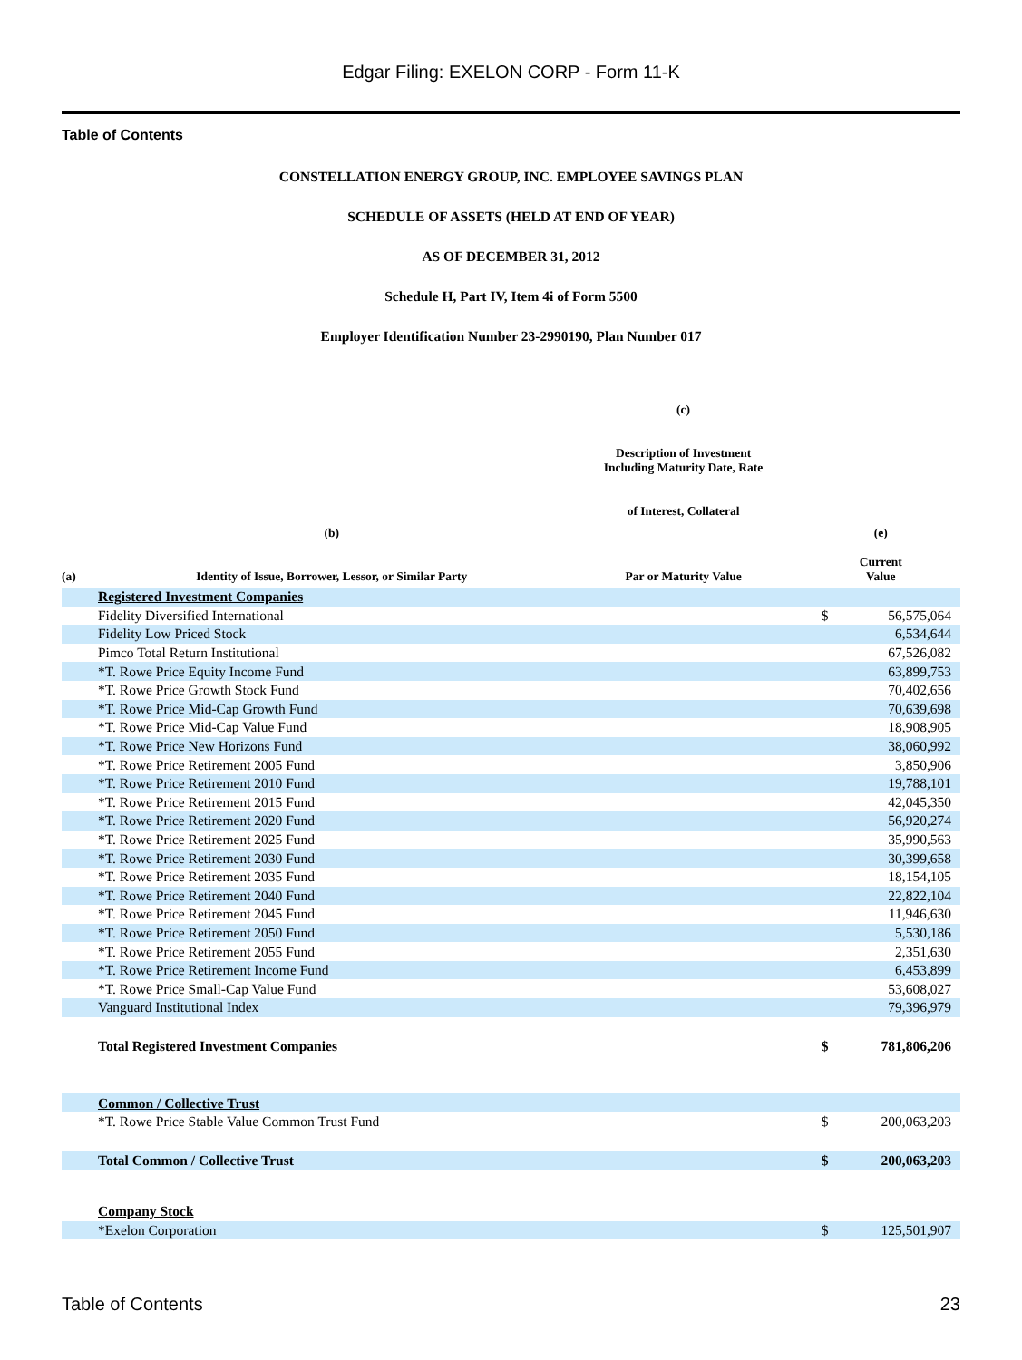Edgar Filing: EXELON CORP - Form 11-K
Table of Contents
CONSTELLATION ENERGY GROUP, INC. EMPLOYEE SAVINGS PLAN
SCHEDULE OF ASSETS (HELD AT END OF YEAR)
AS OF DECEMBER 31, 2012
Schedule H, Part IV, Item 4i of Form 5500
Employer Identification Number 23-2990190, Plan Number 017
| | | (c) Description of Investment Including Maturity Date, Rate of Interest, Collateral | | |
| --- | --- | --- | --- | --- |
| (a) | (b) Identity of Issue, Borrower, Lessor, or Similar Party | Par or Maturity Value | (e) Current Value | |
| | Registered Investment Companies | | | |
| | Fidelity Diversified International | | $ | 56,575,064 |
| | Fidelity Low Priced Stock | | | 6,534,644 |
| | Pimco Total Return Institutional | | | 67,526,082 |
| | *T. Rowe Price Equity Income Fund | | | 63,899,753 |
| | *T. Rowe Price Growth Stock Fund | | | 70,402,656 |
| | *T. Rowe Price Mid-Cap Growth Fund | | | 70,639,698 |
| | *T. Rowe Price Mid-Cap Value Fund | | | 18,908,905 |
| | *T. Rowe Price New Horizons Fund | | | 38,060,992 |
| | *T. Rowe Price Retirement 2005 Fund | | | 3,850,906 |
| | *T. Rowe Price Retirement 2010 Fund | | | 19,788,101 |
| | *T. Rowe Price Retirement 2015 Fund | | | 42,045,350 |
| | *T. Rowe Price Retirement 2020 Fund | | | 56,920,274 |
| | *T. Rowe Price Retirement 2025 Fund | | | 35,990,563 |
| | *T. Rowe Price Retirement 2030 Fund | | | 30,399,658 |
| | *T. Rowe Price Retirement 2035 Fund | | | 18,154,105 |
| | *T. Rowe Price Retirement 2040 Fund | | | 22,822,104 |
| | *T. Rowe Price Retirement 2045 Fund | | | 11,946,630 |
| | *T. Rowe Price Retirement 2050 Fund | | | 5,530,186 |
| | *T. Rowe Price Retirement 2055 Fund | | | 2,351,630 |
| | *T. Rowe Price Retirement Income Fund | | | 6,453,899 |
| | *T. Rowe Price Small-Cap Value Fund | | | 53,608,027 |
| | Vanguard Institutional Index | | | 79,396,979 |
| | Total Registered Investment Companies | | $ | 781,806,206 |
| | Common / Collective Trust | | | |
| | *T. Rowe Price Stable Value Common Trust Fund | | $ | 200,063,203 |
| | Total Common / Collective Trust | | $ | 200,063,203 |
| | Company Stock | | | |
| | *Exelon Corporation | | $ | 125,501,907 |
Table of Contents 23